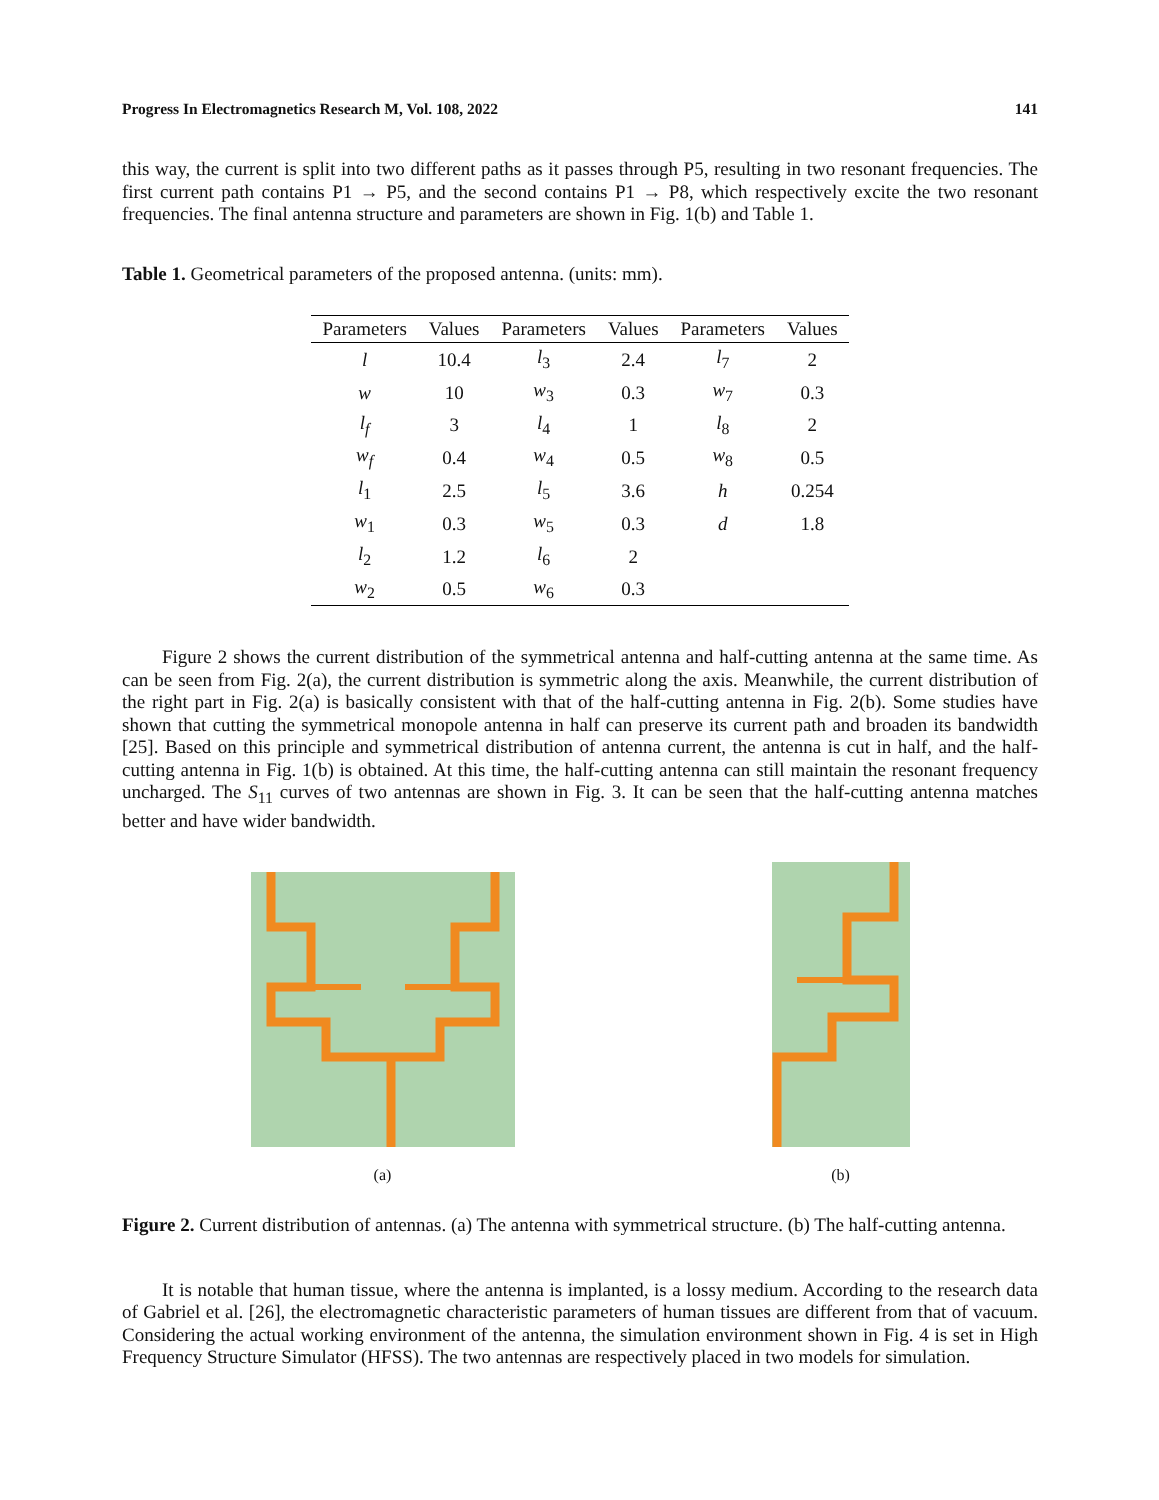Progress In Electromagnetics Research M, Vol. 108, 2022 141
this way, the current is split into two different paths as it passes through P5, resulting in two resonant frequencies. The first current path contains P1 → P5, and the second contains P1 → P8, which respectively excite the two resonant frequencies. The final antenna structure and parameters are shown in Fig. 1(b) and Table 1.
Table 1. Geometrical parameters of the proposed antenna. (units: mm).
| Parameters | Values | Parameters | Values | Parameters | Values |
| --- | --- | --- | --- | --- | --- |
| l | 10.4 | l<sub>3</sub> | 2.4 | l<sub>7</sub> | 2 |
| w | 10 | w<sub>3</sub> | 0.3 | w<sub>7</sub> | 0.3 |
| l<sub>f</sub> | 3 | l<sub>4</sub> | 1 | l<sub>8</sub> | 2 |
| w<sub>f</sub> | 0.4 | w<sub>4</sub> | 0.5 | w<sub>8</sub> | 0.5 |
| l<sub>1</sub> | 2.5 | l<sub>5</sub> | 3.6 | h | 0.254 |
| w<sub>1</sub> | 0.3 | w<sub>5</sub> | 0.3 | d | 1.8 |
| l<sub>2</sub> | 1.2 | l<sub>6</sub> | 2 | | |
| w<sub>2</sub> | 0.5 | w<sub>6</sub> | 0.3 | | |
Figure 2 shows the current distribution of the symmetrical antenna and half-cutting antenna at the same time. As can be seen from Fig. 2(a), the current distribution is symmetric along the axis. Meanwhile, the current distribution of the right part in Fig. 2(a) is basically consistent with that of the half-cutting antenna in Fig. 2(b). Some studies have shown that cutting the symmetrical monopole antenna in half can preserve its current path and broaden its bandwidth [25]. Based on this principle and symmetrical distribution of antenna current, the antenna is cut in half, and the half-cutting antenna in Fig. 1(b) is obtained. At this time, the half-cutting antenna can still maintain the resonant frequency uncharged. The S<sub>11</sub> curves of two antennas are shown in Fig. 3. It can be seen that the half-cutting antenna matches better and have wider bandwidth.
(a)
(b)
Figure 2. Current distribution of antennas. (a) The antenna with symmetrical structure. (b) The half-cutting antenna.
It is notable that human tissue, where the antenna is implanted, is a lossy medium. According to the research data of Gabriel et al. [26], the electromagnetic characteristic parameters of human tissues are different from that of vacuum. Considering the actual working environment of the antenna, the simulation environment shown in Fig. 4 is set in High Frequency Structure Simulator (HFSS). The two antennas are respectively placed in two models for simulation.